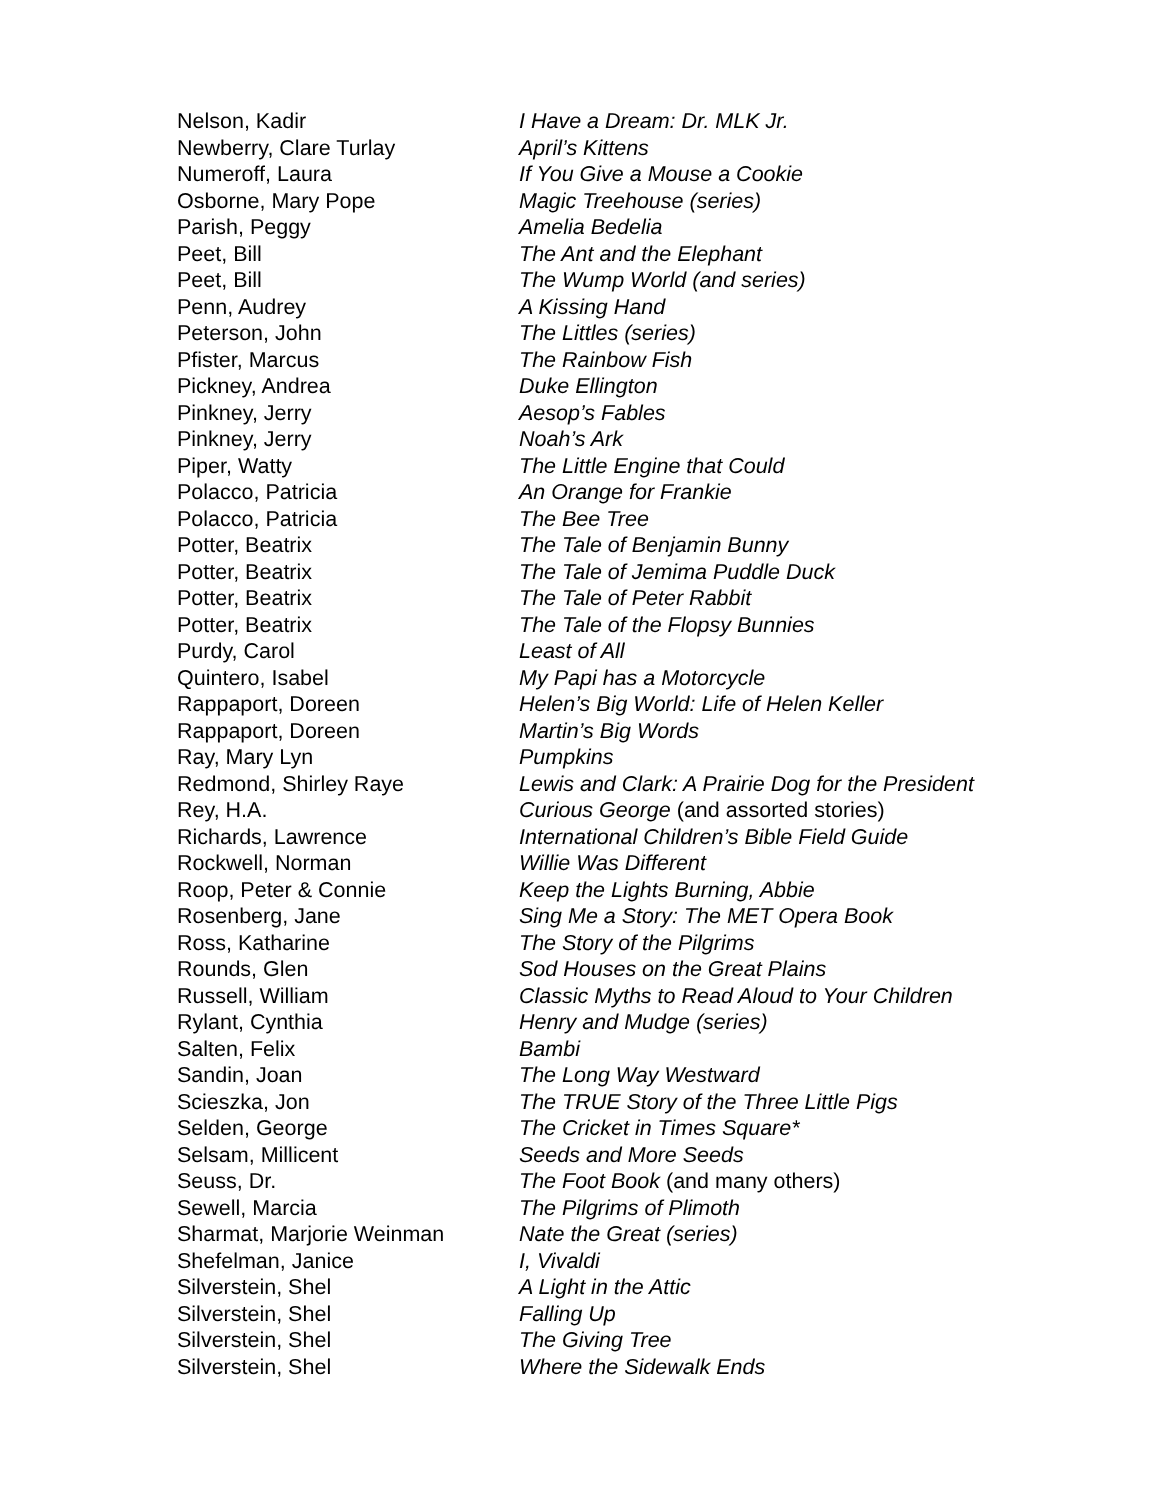| Nelson, Kadir | I Have a Dream: Dr. MLK Jr. |
| Newberry, Clare Turlay | April’s Kittens |
| Numeroff, Laura | If You Give a Mouse a Cookie |
| Osborne, Mary Pope | Magic Treehouse (series) |
| Parish, Peggy | Amelia Bedelia |
| Peet, Bill | The Ant and the Elephant |
| Peet, Bill | The Wump World (and series) |
| Penn, Audrey | A Kissing Hand |
| Peterson, John | The Littles (series) |
| Pfister, Marcus | The Rainbow Fish |
| Pickney, Andrea | Duke Ellington |
| Pinkney, Jerry | Aesop’s Fables |
| Pinkney, Jerry | Noah’s Ark |
| Piper, Watty | The Little Engine that Could |
| Polacco, Patricia | An Orange for Frankie |
| Polacco, Patricia | The Bee Tree |
| Potter, Beatrix | The Tale of Benjamin Bunny |
| Potter, Beatrix | The Tale of Jemima Puddle Duck |
| Potter, Beatrix | The Tale of Peter Rabbit |
| Potter, Beatrix | The Tale of the Flopsy Bunnies |
| Purdy, Carol | Least of All |
| Quintero, Isabel | My Papi has a Motorcycle |
| Rappaport, Doreen | Helen’s Big World: Life of Helen Keller |
| Rappaport, Doreen | Martin’s Big Words |
| Ray, Mary Lyn | Pumpkins |
| Redmond, Shirley Raye | Lewis and Clark: A Prairie Dog for the President |
| Rey, H.A. | Curious George (and assorted stories) |
| Richards, Lawrence | International Children’s Bible Field Guide |
| Rockwell, Norman | Willie Was Different |
| Roop, Peter & Connie | Keep the Lights Burning, Abbie |
| Rosenberg, Jane | Sing Me a Story: The MET Opera Book |
| Ross, Katharine | The Story of the Pilgrims |
| Rounds, Glen | Sod Houses on the Great Plains |
| Russell, William | Classic Myths to Read Aloud to Your Children |
| Rylant, Cynthia | Henry and Mudge (series) |
| Salten, Felix | Bambi |
| Sandin, Joan | The Long Way Westward |
| Scieszka, Jon | The TRUE Story of the Three Little Pigs |
| Selden, George | The Cricket in Times Square* |
| Selsam, Millicent | Seeds and More Seeds |
| Seuss, Dr. | The Foot Book (and many others) |
| Sewell, Marcia | The Pilgrims of Plimoth |
| Sharmat, Marjorie Weinman | Nate the Great (series) |
| Shefelman, Janice | I, Vivaldi |
| Silverstein, Shel | A Light in the Attic |
| Silverstein, Shel | Falling Up |
| Silverstein, Shel | The Giving Tree |
| Silverstein, Shel | Where the Sidewalk Ends |